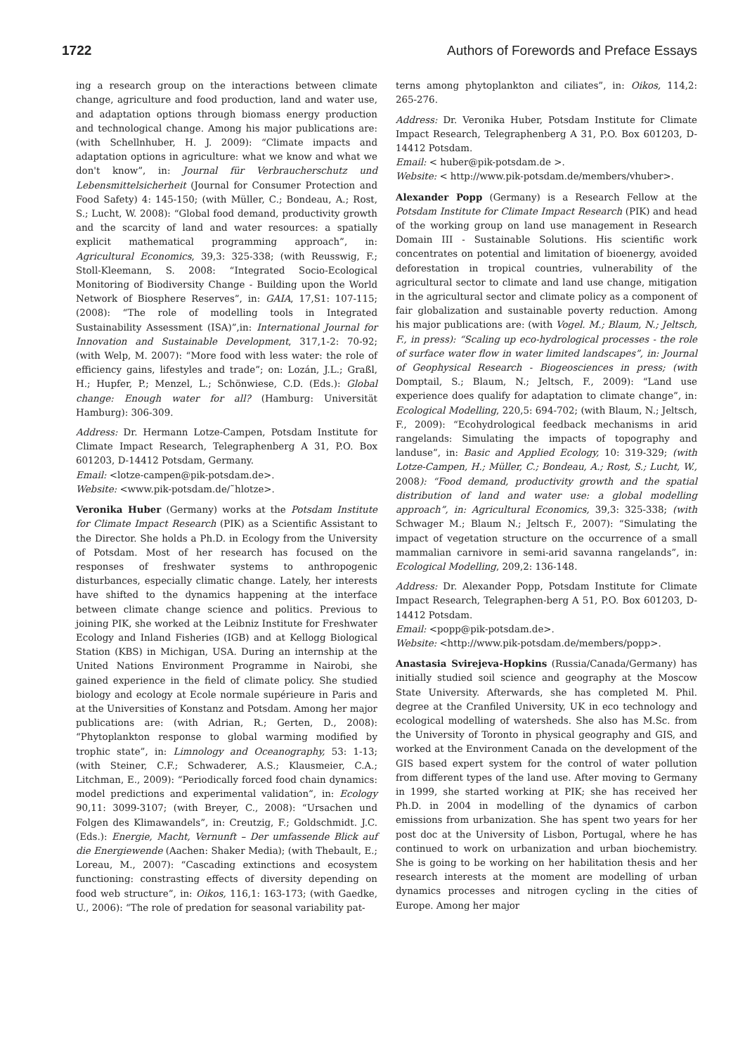1722 Authors of Forewords and Preface Essays
ing a research group on the interactions between climate change, agriculture and food production, land and water use, and adaptation options through biomass energy production and technological change. Among his major publications are: (with Schellnhuber, H. J. 2009): “Climate impacts and adaptation options in agriculture: what we know and what we don't know”, in: Journal für Verbraucherschutz und Lebensmittelsicherheit (Journal for Consumer Protection and Food Safety) 4: 145-150; (with Müller, C.; Bondeau, A.; Rost, S.; Lucht, W. 2008): “Global food demand, productivity growth and the scarcity of land and water resources: a spatially explicit mathematical programming approach”, in: Agricultural Economics, 39,3: 325-338; (with Reusswig, F.; Stoll-Kleemann, S. 2008: “Integrated Socio-Ecological Monitoring of Biodiversity Change - Building upon the World Network of Biosphere Reserves”, in: GAIA, 17,S1: 107-115; (2008): “The role of modelling tools in Integrated Sustainability Assessment (ISA)”,in: International Journal for Innovation and Sustainable Development, 317,1-2: 70-92; (with Welp, M. 2007): “More food with less water: the role of efficiency gains, lifestyles and trade”; on: Lozán, J.L.; Graßl, H.; Hupfer, P.; Menzel, L.; Schönwiese, C.D. (Eds.): Global change: Enough water for all? (Hamburg: Universität Hamburg): 306-309.
Address: Dr. Hermann Lotze-Campen, Potsdam Institute for Climate Impact Research, Telegraphenberg A 31, P.O. Box 601203, D-14412 Potsdam, Germany.
Email: <lotze-campen@pik-potsdam.de>.
Website: <www.pik-potsdam.de/˜hlotze>.
Veronika Huber (Germany) works at the Potsdam Institute for Climate Impact Research (PIK) as a Scientific Assistant to the Director. She holds a Ph.D. in Ecology from the University of Potsdam. Most of her research has focused on the responses of freshwater systems to anthropogenic disturbances, especially climatic change. Lately, her interests have shifted to the dynamics happening at the interface between climate change science and politics. Previous to joining PIK, she worked at the Leibniz Institute for Freshwater Ecology and Inland Fisheries (IGB) and at Kellogg Biological Station (KBS) in Michigan, USA. During an internship at the United Nations Environment Programme in Nairobi, she gained experience in the field of climate policy. She studied biology and ecology at Ecole normale supérieure in Paris and at the Universities of Konstanz and Potsdam. Among her major publications are: (with Adrian, R.; Gerten, D., 2008): “Phytoplankton response to global warming modified by trophic state”, in: Limnology and Oceanography, 53: 1-13; (with Steiner, C.F.; Schwaderer, A.S.; Klausmeier, C.A.; Litchman, E., 2009): “Periodically forced food chain dynamics: model predictions and experimental validation”, in: Ecology 90,11: 3099-3107; (with Breyer, C., 2008): “Ursachen und Folgen des Klimawandels”, in: Creutzig, F.; Goldschmidt. J.C. (Eds.): Energie, Macht, Vernunft – Der umfassende Blick auf die Energiewende (Aachen: Shaker Media); (with Thebault, E.; Loreau, M., 2007): “Cascading extinctions and ecosystem functioning: constrasting effects of diversity depending on food web structure”, in: Oikos, 116,1: 163-173; (with Gaedke, U., 2006): “The role of predation for seasonal variability pat-
terns among phytoplankton and ciliates”, in: Oikos, 114,2: 265-276.
Address: Dr. Veronika Huber, Potsdam Institute for Climate Impact Research, Telegraphenberg A 31, P.O. Box 601203, D-14412 Potsdam.
Email: < huber@pik-potsdam.de >.
Website: < http://www.pik-potsdam.de/members/vhuber>.
Alexander Popp (Germany) is a Research Fellow at the Potsdam Institute for Climate Impact Research (PIK) and head of the working group on land use management in Research Domain III - Sustainable Solutions. His scientific work concentrates on potential and limitation of bioenergy, avoided deforestation in tropical countries, vulnerability of the agricultural sector to climate and land use change, mitigation in the agricultural sector and climate policy as a component of fair globalization and sustainable poverty reduction. Among his major publications are: (with Vogel. M.; Blaum, N.; Jeltsch, F., in press): “Scaling up eco-hydrological processes - the role of surface water flow in water limited landscapes”, in: Journal of Geophysical Research - Biogeosciences in press; (with Domptail, S.; Blaum, N.; Jeltsch, F., 2009): “Land use experience does qualify for adaptation to climate change”, in: Ecological Modelling, 220,5: 694-702; (with Blaum, N.; Jeltsch, F., 2009): “Ecohydrological feedback mechanisms in arid rangelands: Simulating the impacts of topography and landuse”, in: Basic and Applied Ecology, 10: 319-329; (with Lotze-Campen, H.; Müller, C.; Bondeau, A.; Rost, S.; Lucht, W., 2008): “Food demand, productivity growth and the spatial distribution of land and water use: a global modelling approach”, in: Agricultural Economics, 39,3: 325-338; (with Schwager M.; Blaum N.; Jeltsch F., 2007): “Simulating the impact of vegetation structure on the occurrence of a small mammalian carnivore in semi-arid savanna rangelands”, in: Ecological Modelling, 209,2: 136-148.
Address: Dr. Alexander Popp, Potsdam Institute for Climate Impact Research, Telegraphen-berg A 51, P.O. Box 601203, D-14412 Potsdam.
Email: <popp@pik-potsdam.de>.
Website: <http://www.pik-potsdam.de/members/popp>.
Anastasia Svirejeva-Hopkins (Russia/Canada/Germany) has initially studied soil science and geography at the Moscow State University. Afterwards, she has completed M. Phil. degree at the Cranfiled University, UK in eco technology and ecological modelling of watersheds. She also has M.Sc. from the University of Toronto in physical geography and GIS, and worked at the Environment Canada on the development of the GIS based expert system for the control of water pollution from different types of the land use. After moving to Germany in 1999, she started working at PIK; she has received her Ph.D. in 2004 in modelling of the dynamics of carbon emissions from urbanization. She has spent two years for her post doc at the University of Lisbon, Portugal, where he has continued to work on urbanization and urban biochemistry. She is going to be working on her habilitation thesis and her research interests at the moment are modelling of urban dynamics processes and nitrogen cycling in the cities of Europe. Among her major